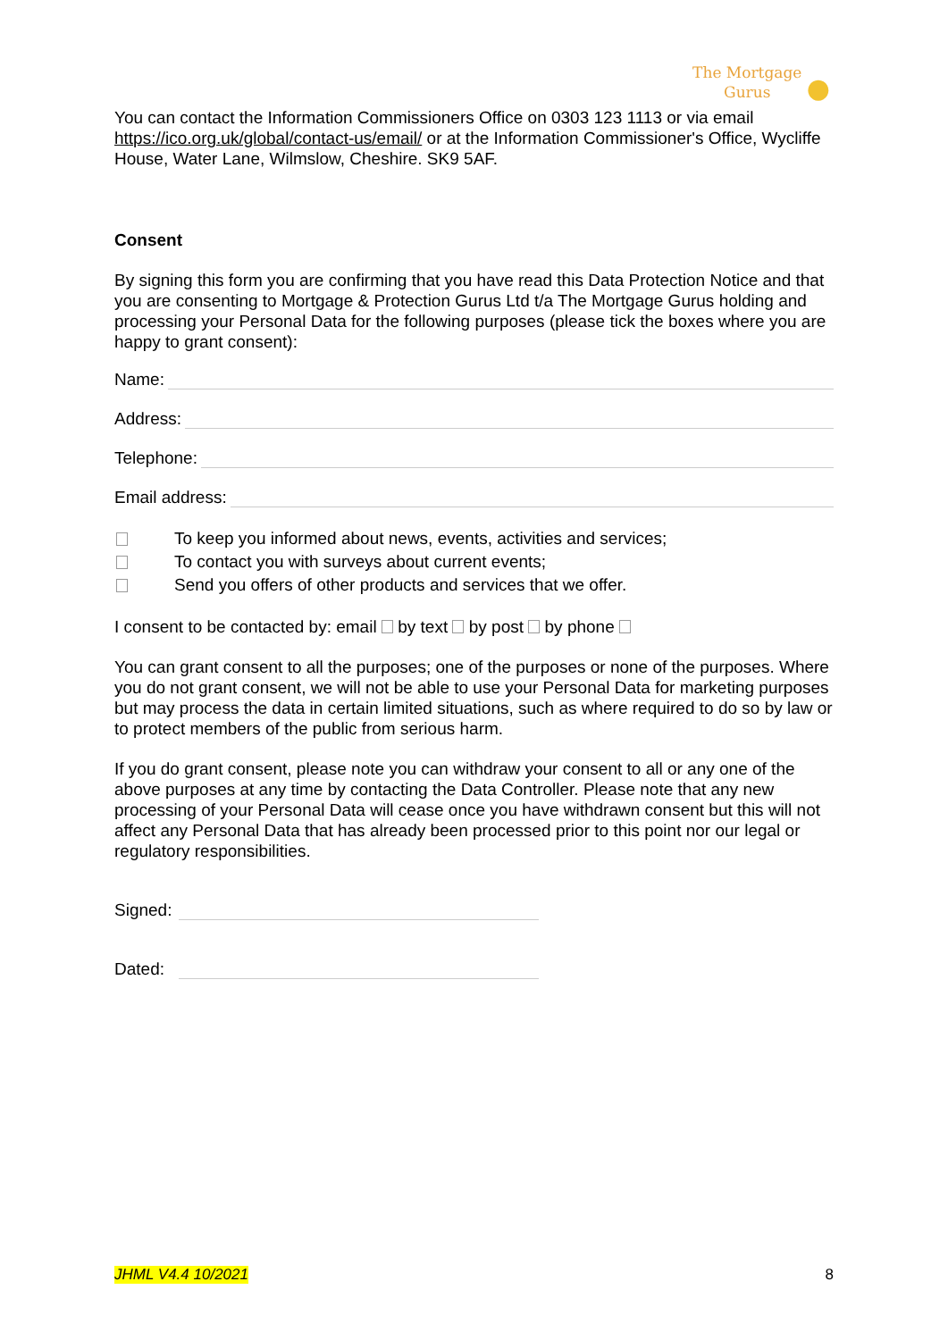The Mortgage
Gurus ●
You can contact the Information Commissioners Office on 0303 123 1113 or via email https://ico.org.uk/global/contact-us/email/ or at the Information Commissioner's Office, Wycliffe House, Water Lane, Wilmslow, Cheshire. SK9 5AF.
Consent
By signing this form you are confirming that you have read this Data Protection Notice and that you are consenting to Mortgage & Protection Gurus Ltd t/a The Mortgage Gurus holding and processing your Personal Data for the following purposes (please tick the boxes where you are happy to grant consent):
Name:
Address:
Telephone:
Email address:
To keep you informed about news, events, activities and services;
To contact you with surveys about current events;
Send you offers of other products and services that we offer.
I consent to be contacted by: email by text by post by phone
You can grant consent to all the purposes; one of the purposes or none of the purposes. Where you do not grant consent, we will not be able to use your Personal Data for marketing purposes but may process the data in certain limited situations, such as where required to do so by law or to protect members of the public from serious harm.
If you do grant consent, please note you can withdraw your consent to all or any one of the above purposes at any time by contacting the Data Controller. Please note that any new processing of your Personal Data will cease once you have withdrawn consent but this will not affect any Personal Data that has already been processed prior to this point nor our legal or regulatory responsibilities.
Signed:
Dated:
JHML V4.4 10/2021 8